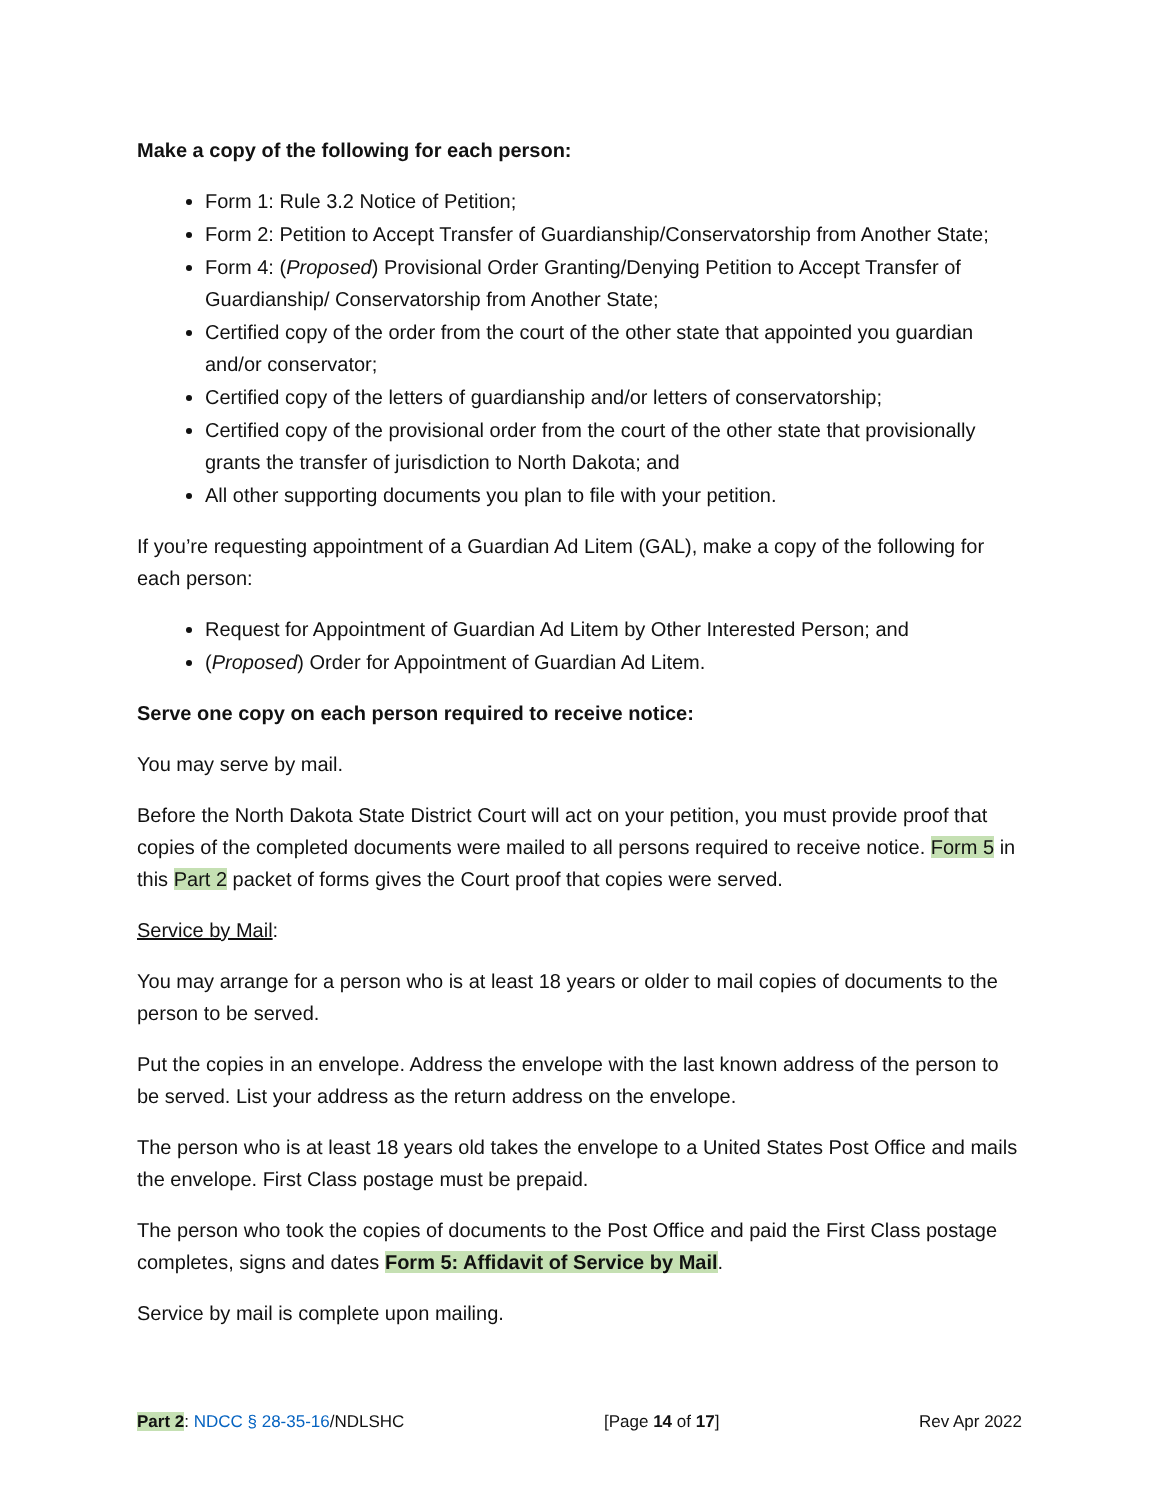Make a copy of the following for each person:
Form 1: Rule 3.2 Notice of Petition;
Form 2: Petition to Accept Transfer of Guardianship/Conservatorship from Another State;
Form 4: (Proposed) Provisional Order Granting/Denying Petition to Accept Transfer of Guardianship/ Conservatorship from Another State;
Certified copy of the order from the court of the other state that appointed you guardian and/or conservator;
Certified copy of the letters of guardianship and/or letters of conservatorship;
Certified copy of the provisional order from the court of the other state that provisionally grants the transfer of jurisdiction to North Dakota; and
All other supporting documents you plan to file with your petition.
If you’re requesting appointment of a Guardian Ad Litem (GAL), make a copy of the following for each person:
Request for Appointment of Guardian Ad Litem by Other Interested Person; and
(Proposed) Order for Appointment of Guardian Ad Litem.
Serve one copy on each person required to receive notice:
You may serve by mail.
Before the North Dakota State District Court will act on your petition, you must provide proof that copies of the completed documents were mailed to all persons required to receive notice. Form 5 in this Part 2 packet of forms gives the Court proof that copies were served.
Service by Mail:
You may arrange for a person who is at least 18 years or older to mail copies of documents to the person to be served.
Put the copies in an envelope. Address the envelope with the last known address of the person to be served. List your address as the return address on the envelope.
The person who is at least 18 years old takes the envelope to a United States Post Office and mails the envelope. First Class postage must be prepaid.
The person who took the copies of documents to the Post Office and paid the First Class postage completes, signs and dates Form 5: Affidavit of Service by Mail.
Service by mail is complete upon mailing.
Part 2: NDCC § 28-35-16/NDLSHC [Page 14 of 17] Rev Apr 2022